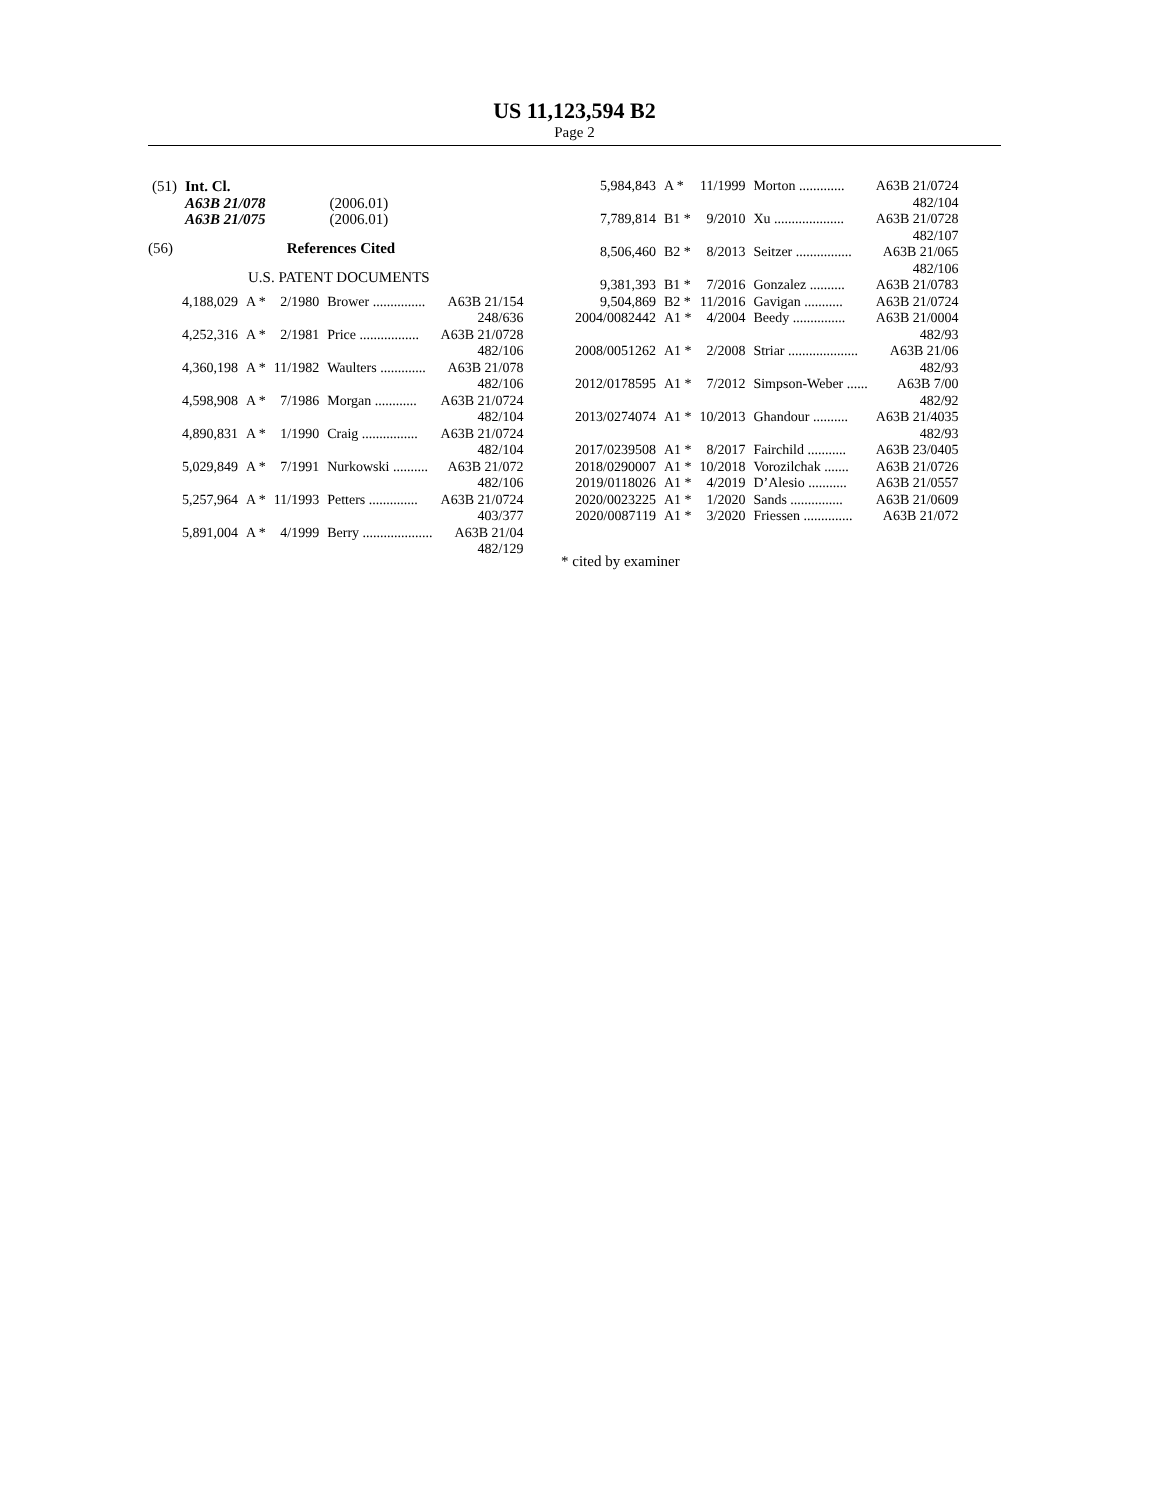US 11,123,594 B2
Page 2
| (51) | Int. Cl. | |
| | A63B 21/078 | (2006.01) |
| | A63B 21/075 | (2006.01) |
(56) References Cited
U.S. PATENT DOCUMENTS
| 4,188,029 | A * | 2/1980 | Brower ............... | A63B 21/154 248/636 |
| 4,252,316 | A * | 2/1981 | Price ................. | A63B 21/0728 482/106 |
| 4,360,198 | A * | 11/1982 | Waulters ............. | A63B 21/078 482/106 |
| 4,598,908 | A * | 7/1986 | Morgan ............ | A63B 21/0724 482/104 |
| 4,890,831 | A * | 1/1990 | Craig ................ | A63B 21/0724 482/104 |
| 5,029,849 | A * | 7/1991 | Nurkowski .......... | A63B 21/072 482/106 |
| 5,257,964 | A * | 11/1993 | Petters .............. | A63B 21/0724 403/377 |
| 5,891,004 | A * | 4/1999 | Berry .................... | A63B 21/04 482/129 |
| 5,984,843 | A * | 11/1999 | Morton ............. | A63B 21/0724 482/104 |
| 7,789,814 | B1 * | 9/2010 | Xu .................... | A63B 21/0728 482/107 |
| 8,506,460 | B2 * | 8/2013 | Seitzer ................ | A63B 21/065 482/106 |
| 9,381,393 | B1 * | 7/2016 | Gonzalez .......... | A63B 21/0783 |
| 9,504,869 | B2 * | 11/2016 | Gavigan ........... | A63B 21/0724 |
| 2004/0082442 | A1 * | 4/2004 | Beedy ............... | A63B 21/0004 482/93 |
| 2008/0051262 | A1 * | 2/2008 | Striar .................... | A63B 21/06 482/93 |
| 2012/0178595 | A1 * | 7/2012 | Simpson-Weber ...... | A63B 7/00 482/92 |
| 2013/0274074 | A1 * | 10/2013 | Ghandour .......... | A63B 21/4035 482/93 |
| 2017/0239508 | A1 * | 8/2017 | Fairchild ........... | A63B 23/0405 |
| 2018/0290007 | A1 * | 10/2018 | Vorozilchak ....... | A63B 21/0726 |
| 2019/0118026 | A1 * | 4/2019 | D’Alesio ........... | A63B 21/0557 |
| 2020/0023225 | A1 * | 1/2020 | Sands ............... | A63B 21/0609 |
| 2020/0087119 | A1 * | 3/2020 | Friessen .............. | A63B 21/072 |
* cited by examiner